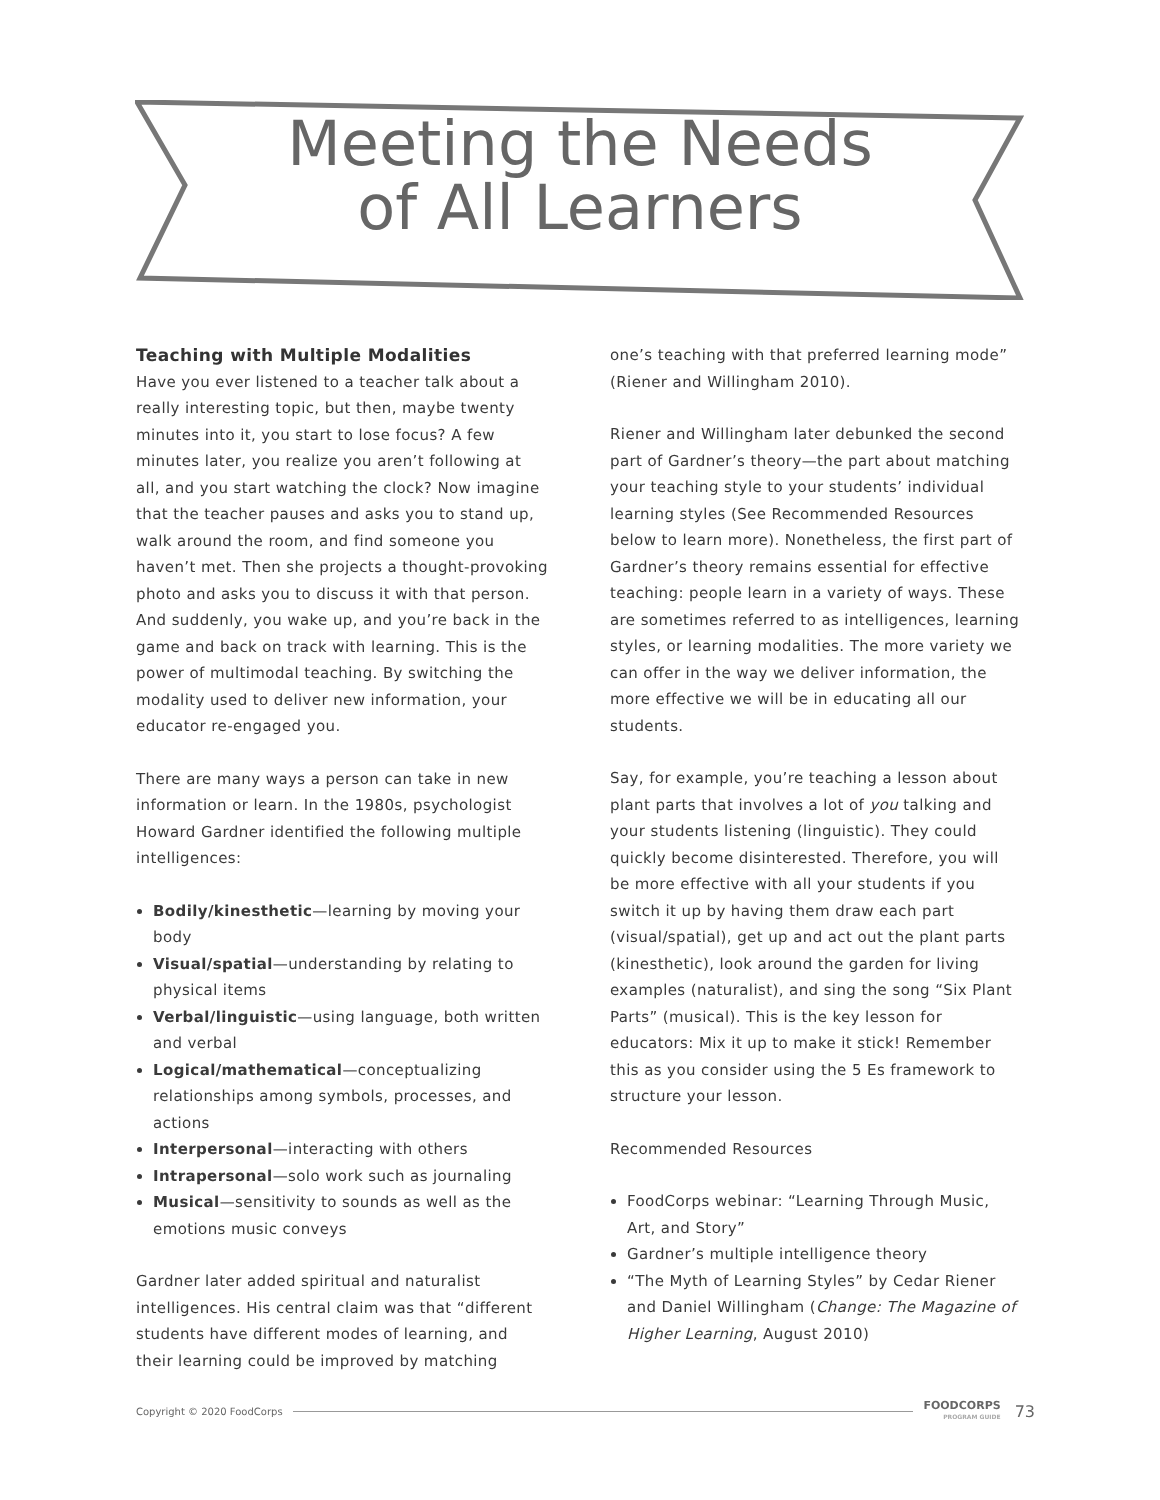Meeting the Needs
of All Learners
Teaching with Multiple Modalities
Have you ever listened to a teacher talk about a really interesting topic, but then, maybe twenty minutes into it, you start to lose focus? A few minutes later, you realize you aren’t following at all, and you start watching the clock? Now imagine that the teacher pauses and asks you to stand up, walk around the room, and find someone you haven’t met. Then she projects a thought-provoking photo and asks you to discuss it with that person. And suddenly, you wake up, and you’re back in the game and back on track with learning. This is the power of multimodal teaching. By switching the modality used to deliver new information, your educator re-engaged you.
There are many ways a person can take in new information or learn. In the 1980s, psychologist Howard Gardner identified the following multiple intelligences:
Bodily/kinesthetic—learning by moving your body
Visual/spatial—understanding by relating to physical items
Verbal/linguistic—using language, both written and verbal
Logical/mathematical—conceptualizing relationships among symbols, processes, and actions
Interpersonal—interacting with others
Intrapersonal—solo work such as journaling
Musical—sensitivity to sounds as well as the emotions music conveys
Gardner later added spiritual and naturalist intelligences. His central claim was that “different students have different modes of learning, and their learning could be improved by matching
one’s teaching with that preferred learning mode” (Riener and Willingham 2010).
Riener and Willingham later debunked the second part of Gardner’s theory—the part about matching your teaching style to your students’ individual learning styles (See Recommended Resources below to learn more). Nonetheless, the first part of Gardner’s theory remains essential for effective teaching: people learn in a variety of ways. These are sometimes referred to as intelligences, learning styles, or learning modalities. The more variety we can offer in the way we deliver information, the more effective we will be in educating all our students.
Say, for example, you’re teaching a lesson about plant parts that involves a lot of you talking and your students listening (linguistic). They could quickly become disinterested. Therefore, you will be more effective with all your students if you switch it up by having them draw each part (visual/spatial), get up and act out the plant parts (kinesthetic), look around the garden for living examples (naturalist), and sing the song “Six Plant Parts” (musical). This is the key lesson for educators: Mix it up to make it stick! Remember this as you consider using the 5 Es framework to structure your lesson.
Recommended Resources
FoodCorps webinar: “Learning Through Music, Art, and Story”
Gardner’s multiple intelligence theory
“The Myth of Learning Styles” by Cedar Riener and Daniel Willingham (Change: The Magazine of Higher Learning, August 2010)
Copyright © 2020 FoodCorps FOODCORPS
PROGRAM GUIDE 73